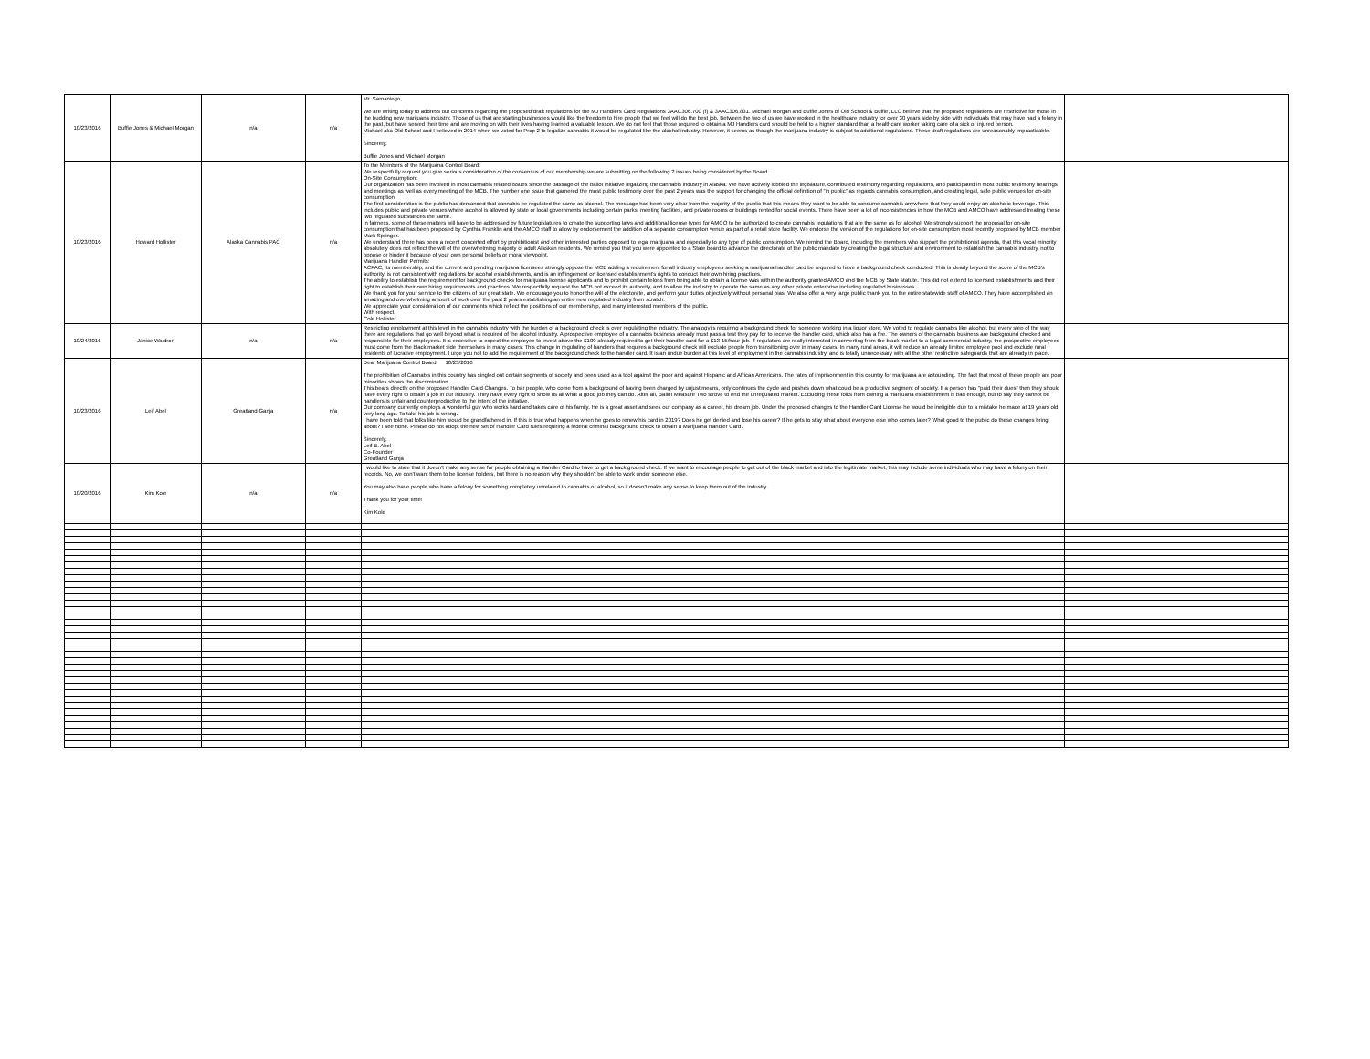| 10/23/2016 | Buffie Jones & Michael Morgan | n/a | n/a | Mr. Samaniego, We are writing today to address our concerns regarding the proposed/draft regulations for the MJ Handlers Card Regulations 3AAC306.700 (f) & 3AAC306.831. Michael Morgan and Buffie Jones of Old School & Buffie, LLC believe that the proposed regulations are restrictive for those in the budding new marijuana industry. Those of us that are starting businesses would like the freedom to hire people that we feel will do the best job. Between the two of us we have worked in the healthcare industry for over 30 years side by side with individuals that may have had a felony in the past, but have served their time and are moving on with their lives having learned a valuable lesson. We do not feel that those required to obtain a MJ Handlers card should be held to a higher standard than a healthcare worker taking care of a sick or injured person. Michael aka Old School and I believed in 2014 when we voted for Prop 2 to legalize cannabis it would be regulated like the alcohol industry. However, it seems as though the marijuana industry is subject to additional regulations. These draft regulations are unreasonably impracticable. Sincerely, Buffie Jones and Michael Morgan | |
| 10/23/2016 | Howard Hollister | Alaska Cannabis PAC | n/a | To the Members of the Marijuana Control Board: We respectfully request you give serious consideration of the consensus of our membership we are submitting on the following 2 issues being considered by the Board. On-Site Consumption: Our organization has been involved in most cannabis related issues since the passage of the ballot initiative legalizing the cannabis industry in Alaska. We have actively lobbied the legislature, contributed testimony regarding regulations, and participated in most public testimony hearings and meetings as well as every meeting of the MCB. The number one issue that garnered the most public testimony over the past 2 years was the support for changing the official definition of "in public" as regards cannabis consumption, and creating legal, safe public venues for on-site consumption. The first consideration is the public has demanded that cannabis be regulated the same as alcohol. The message has been very clear from the majority of the public that this means they want to be able to consume cannabis anywhere that they could enjoy an alcoholic beverage. This includes public and private venues where alcohol is allowed by state or local governments including certain parks, meeting facilities, and private rooms or buildings rented for social events. There have been a lot of inconsistencies in how the MCB and AMCO have addressed treating these two regulated substances the same. In fairness, some of these matters will have to be addressed by future legislatures to create the supporting laws and additional license types for AMCO to be authorized to create cannabis regulations that are the same as for alcohol. We strongly support the proposal for on-site consumption that has been proposed by Cynthia Franklin and the AMCO staff to allow by endorsement the addition of a separate consumption venue as part of a retail store facility. We endorse the version of the regulations for on-site consumption most recently proposed by MCB member Mark Springer. We understand there has been a recent concerted effort by prohibitionist and other interested parties opposed to legal marijuana and especially to any type of public consumption. We remind the Board, including the members who support the prohibitionist agenda, that this vocal minority absolutely does not reflect the will of the overwhelming majority of adult Alaskan residents. We remind you that you were appointed to a State board to advance the directorate of the public mandate by creating the legal structure and environment to establish the cannabis industry, not to oppose or hinder it because of your own personal beliefs or moral viewpoint. Marijuana Handler Permits: ACPAC, its membership, and the current and pending marijuana licensees strongly oppose the MCB adding a requirement for all industry employees seeking a marijuana handler card be required to have a background check conducted. This is clearly beyond the score of the MCB's authority, is not consistent with regulations for alcohol establishments, and is an infringement on licensed establishment's rights to conduct their own hiring practices. The ability to establish the requirement for background checks for marijuana license applicants and to prohibit certain felons from being able to obtain a license was within the authority granted AMCO and the MCB by State statute. This did not extend to licensed establishments and their right to establish their own hiring requirements and practices. We respectfully request the MCB not exceed its authority, and to allow the industry to operate the same as any other private enterprise including regulated businesses. We thank you for your service to the citizens of our great state. We encourage you to honor the will of the electorate, and perform your duties objectively without personal bias. We also offer a very large public thank you to the entire statewide staff of AMCO. They have accomplished an amazing and overwhelming amount of work over the past 2 years establishing an entire new regulated industry from scratch. We appreciate your consideration of our comments which reflect the positions of our membership, and many interested members of the public. With respect, Cole Hollister | |
| 10/24/2016 | Janice Waldron | n/a | n/a | Restricting employment at this level in the cannabis industry with the burden of a background check is over regulating the industry. The analogy is requiring a background check for someone working in a liquor store. We voted to regulate cannabis like alcohol, but every step of the way there are regulations that go well beyond what is required of the alcohol industry. A prospective employee of a cannabis business already must pass a test they pay for to receive the handler card, which also has a fee. The owners of the cannabis business are background checked and responsible for their employees. It is excessive to expect the employee to invest above the $100 already required to get their handler card for a $13-15/hour job. If regulators are really interested in converting from the black market to a legal commercial industry, the prospective employees must come from the black market side themselves in many cases. This change in regulating of handlers that requires a background check will exclude people from transitioning over in many cases. In many rural areas, it will reduce an already limited employee pool and exclude rural residents of lucrative employment. I urge you not to add the requirement of the background check to the handler card. It is an undue burden at this level of employment in the cannabis industry, and is totally unnecessary with all the other restrictive safeguards that are already in place. | |
| 10/23/2016 | Leif Abel | Greatland Ganja | n/a | Dear Marijuana Control Board, 10/23/2016 The prohibition of Cannabis in this country has singled out certain segments of society and been used as a tool against the poor and against Hispanic and African Americans. The rates of imprisonment in this country for marijuana are astounding. The fact that most of these people are poor minorities shows the discrimination. This bears directly on the proposed Handler Card Changes. To bar people, who come from a background of having been charged by unjust means, only continues the cycle and pushes down what could be a productive segment of society. If a person has "paid their dues" then they should have every right to obtain a job in our industry. They have every right to show us all what a good job they can do. After all, Ballot Measure Two strove to end the unregulated market. Excluding these folks from owning a marijuana establishment is bad enough, but to say they cannot be handlers is unfair and counterproductive to the intent of the initiative. Our company currently employs a wonderful guy who works hard and takes care of his family. He is a great asset and sees our company as a career, his dream job. Under the proposed changes to the Handler Card License he would be ineligible due to a mistake he made at 19 years old, very long ago. To take his job is wrong. I have been told that folks like him would be grandfathered in. If this is true what happens when he goes to renew his card in 2019? Does he get denied and lose his career? If he gets to stay what about everyone else who comes later? What good to the public do these changes bring about? I see none. Please do not adopt the new set of Handler Card rules requiring a federal criminal background check to obtain a Marijuana Handler Card. Sincerely, Leif B. Abel Co-Founder Greatland Ganja | |
| 10/20/2016 | Kim Kole | n/a | n/a | I would like to state that it doesn't make any sense for people obtaining a Handler Card to have to get a back ground check. If we want to encourage people to get out of the black market and into the legitimate market, this may include some individuals who may have a felony on their records. No, we don't want them to be license holders, but there is no reason why they shouldn't be able to work under someone else. You may also have people who have a felony for something completely unrelated to cannabis or alcohol, so it doesn't make any sense to keep them out of the industry. Thank you for your time! Kim Kole | |